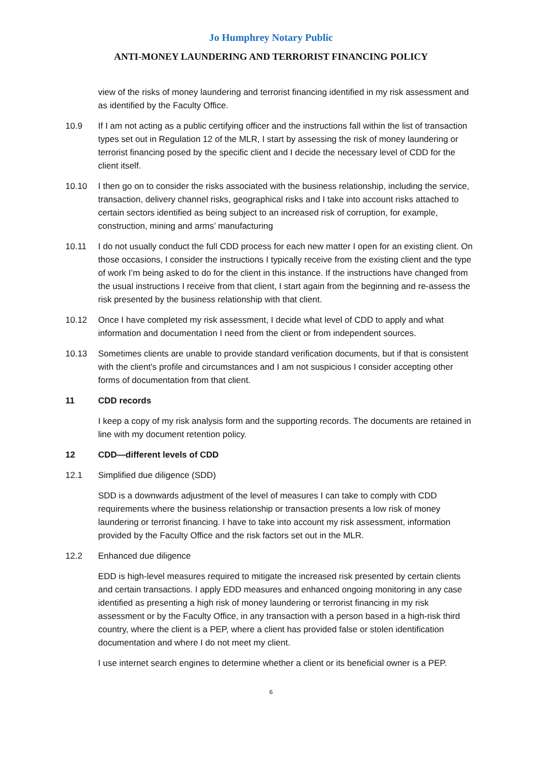Jo Humphrey Notary Public
ANTI-MONEY LAUNDERING AND TERRORIST FINANCING POLICY
view of the risks of money laundering and terrorist financing identified in my risk assessment and as identified by the Faculty Office.
10.9 If I am not acting as a public certifying officer and the instructions fall within the list of transaction types set out in Regulation 12 of the MLR, I start by assessing the risk of money laundering or terrorist financing posed by the specific client and I decide the necessary level of CDD for the client itself.
10.10 I then go on to consider the risks associated with the business relationship, including the service, transaction, delivery channel risks, geographical risks and I take into account risks attached to certain sectors identified as being subject to an increased risk of corruption, for example, construction, mining and arms’ manufacturing
10.11 I do not usually conduct the full CDD process for each new matter I open for an existing client. On those occasions, I consider the instructions I typically receive from the existing client and the type of work I’m being asked to do for the client in this instance. If the instructions have changed from the usual instructions I receive from that client, I start again from the beginning and re-assess the risk presented by the business relationship with that client.
10.12 Once I have completed my risk assessment, I decide what level of CDD to apply and what information and documentation I need from the client or from independent sources.
10.13 Sometimes clients are unable to provide standard verification documents, but if that is consistent with the client's profile and circumstances and I am not suspicious I consider accepting other forms of documentation from that client.
11 CDD records
I keep a copy of my risk analysis form and the supporting records. The documents are retained in line with my document retention policy.
12 CDD—different levels of CDD
12.1 Simplified due diligence (SDD)
SDD is a downwards adjustment of the level of measures I can take to comply with CDD requirements where the business relationship or transaction presents a low risk of money laundering or terrorist financing. I have to take into account my risk assessment, information provided by the Faculty Office and the risk factors set out in the MLR.
12.2 Enhanced due diligence
EDD is high-level measures required to mitigate the increased risk presented by certain clients and certain transactions. I apply EDD measures and enhanced ongoing monitoring in any case identified as presenting a high risk of money laundering or terrorist financing in my risk assessment or by the Faculty Office, in any transaction with a person based in a high-risk third country, where the client is a PEP, where a client has provided false or stolen identification documentation and where I do not meet my client.
I use internet search engines to determine whether a client or its beneficial owner is a PEP.
6